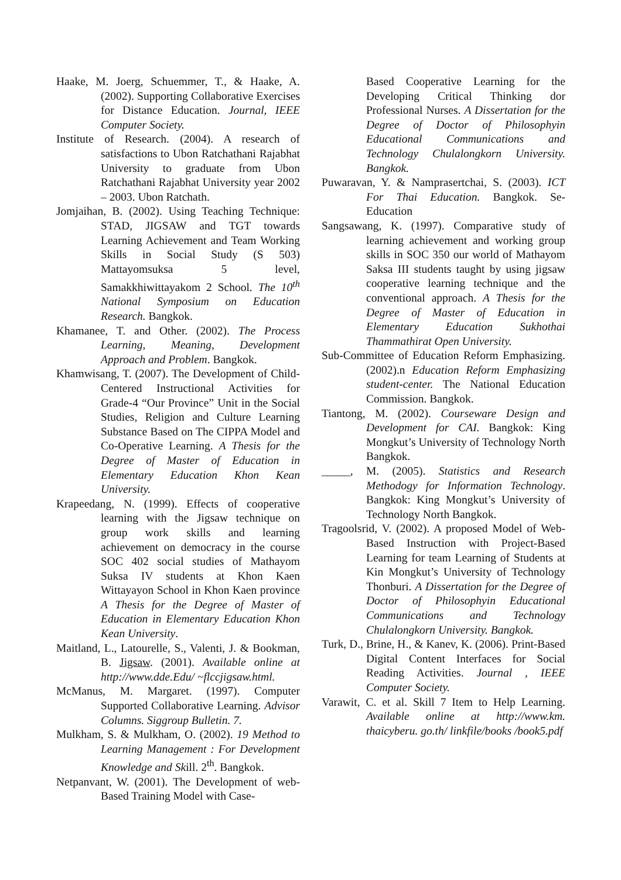Haake, M. Joerg, Schuemmer, T., & Haake, A. (2002). Supporting Collaborative Exercises for Distance Education. Journal, IEEE Computer Society.
Institute of Research. (2004). A research of satisfactions to Ubon Ratchathani Rajabhat University to graduate from Ubon Ratchathani Rajabhat University year 2002 – 2003. Ubon Ratchath.
Jomjaihan, B. (2002). Using Teaching Technique: STAD, JIGSAW and TGT towards Learning Achievement and Team Working Skills in Social Study (S 503) Mattayomsuksa 5 level, Samakkhiwittayakom 2 School. The 10<sup>th</sup> National Symposium on Education Research. Bangkok.
Khamanee, T. and Other. (2002). The Process Learning, Meaning, Development Approach and Problem. Bangkok.
Khamwisang, T. (2007). The Development of Child-Centered Instructional Activities for Grade-4 “Our Province” Unit in the Social Studies, Religion and Culture Learning Substance Based on The CIPPA Model and Co-Operative Learning. A Thesis for the Degree of Master of Education in Elementary Education Khon Kean University.
Krapeedang, N. (1999). Effects of cooperative learning with the Jigsaw technique on group work skills and learning achievement on democracy in the course SOC 402 social studies of Mathayom Suksa IV students at Khon Kaen Wittayayon School in Khon Kaen province A Thesis for the Degree of Master of Education in Elementary Education Khon Kean University.
Maitland, L., Latourelle, S., Valenti, J. & Bookman, B. Jigsaw. (2001). Available online at http://www.dde.Edu/ ~flccjigsaw.html.
McManus, M. Margaret. (1997). Computer Supported Collaborative Learning. Advisor Columns. Siggroup Bulletin. 7.
Mulkham, S. & Mulkham, O. (2002). 19 Method to Learning Management : For Development Knowledge and Skill. 2<sup>th</sup>. Bangkok.
Netpanvant, W. (2001). The Development of web-Based Training Model with Case-
Based Cooperative Learning for the Developing Critical Thinking dor Professional Nurses. A Dissertation for the Degree of Doctor of Philosophyin Educational Communications and Technology Chulalongkorn University. Bangkok.
Puwaravan, Y. & Namprasertchai, S. (2003). ICT For Thai Education. Bangkok. Se-Education
Sangsawang, K. (1997). Comparative study of learning achievement and working group skills in SOC 350 our world of Mathayom Saksa III students taught by using jigsaw cooperative learning technique and the conventional approach. A Thesis for the Degree of Master of Education in Elementary Education Sukhothai Thammathirat Open University.
Sub-Committee of Education Reform Emphasizing. (2002).n Education Reform Emphasizing student-center. The National Education Commission. Bangkok.
Tiantong, M. (2002). Courseware Design and Development for CAI. Bangkok: King Mongkut’s University of Technology North Bangkok.
_____, M. (2005). Statistics and Research Methodogy for Information Technology. Bangkok: King Mongkut’s University of Technology North Bangkok.
Tragoolsrid, V. (2002). A proposed Model of Web-Based Instruction with Project-Based Learning for team Learning of Students at Kin Mongkut’s University of Technology Thonburi. A Dissertation for the Degree of Doctor of Philosophyin Educational Communications and Technology Chulalongkorn University. Bangkok.
Turk, D., Brine, H., & Kanev, K. (2006). Print-Based Digital Content Interfaces for Social Reading Activities. Journal , IEEE Computer Society.
Varawit, C. et al. Skill 7 Item to Help Learning. Available online at http://www.km. thaicyberu. go.th/ linkfile/books /book5.pdf